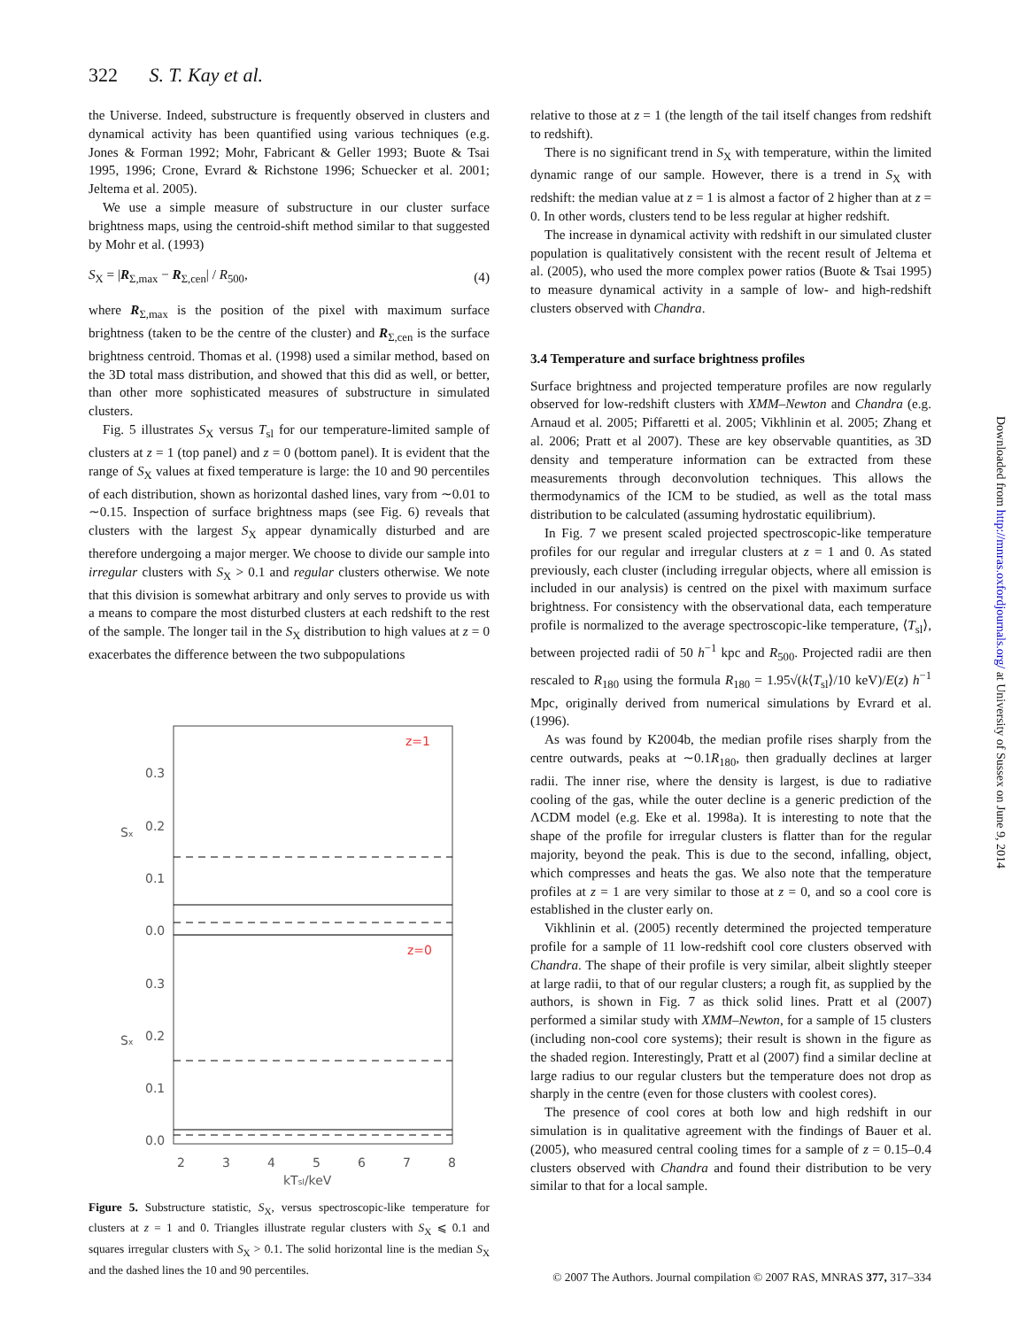322 S. T. Kay et al.
the Universe. Indeed, substructure is frequently observed in clusters and dynamical activity has been quantified using various techniques (e.g. Jones & Forman 1992; Mohr, Fabricant & Geller 1993; Buote & Tsai 1995, 1996; Crone, Evrard & Richstone 1996; Schuecker et al. 2001; Jeltema et al. 2005).
We use a simple measure of substructure in our cluster surface brightness maps, using the centroid-shift method similar to that suggested by Mohr et al. (1993)
S<sub>X</sub> = |R<sub>Σ,max</sub> − R<sub>Σ,cen</sub>| / R<sub>500</sub>, (4)
where R<sub>Σ,max</sub> is the position of the pixel with maximum surface brightness (taken to be the centre of the cluster) and R<sub>Σ,cen</sub> is the surface brightness centroid. Thomas et al. (1998) used a similar method, based on the 3D total mass distribution, and showed that this did as well, or better, than other more sophisticated measures of substructure in simulated clusters.
Fig. 5 illustrates S<sub>X</sub> versus T<sub>sl</sub> for our temperature-limited sample of clusters at z = 1 (top panel) and z = 0 (bottom panel). It is evident that the range of S<sub>X</sub> values at fixed temperature is large: the 10 and 90 percentiles of each distribution, shown as horizontal dashed lines, vary from ∼0.01 to ∼0.15. Inspection of surface brightness maps (see Fig. 6) reveals that clusters with the largest S<sub>X</sub> appear dynamically disturbed and are therefore undergoing a major merger. We choose to divide our sample into irregular clusters with S<sub>X</sub> > 0.1 and regular clusters otherwise. We note that this division is somewhat arbitrary and only serves to provide us with a means to compare the most disturbed clusters at each redshift to the rest of the sample. The longer tail in the S<sub>X</sub> distribution to high values at z = 0 exacerbates the difference between the two subpopulations
z=1
z=0
0.3
0.2
0.1
0.0
0.3
0.2
0.1
0.0
Sx
Sx
2
3
4
5
6
7
8
kTsl/keV
Figure 5. Substructure statistic, S<sub>X</sub>, versus spectroscopic-like temperature for clusters at z = 1 and 0. Triangles illustrate regular clusters with S<sub>X</sub> ⩽ 0.1 and squares irregular clusters with S<sub>X</sub> > 0.1. The solid horizontal line is the median S<sub>X</sub> and the dashed lines the 10 and 90 percentiles.
relative to those at z = 1 (the length of the tail itself changes from redshift to redshift).
There is no significant trend in S<sub>X</sub> with temperature, within the limited dynamic range of our sample. However, there is a trend in S<sub>X</sub> with redshift: the median value at z = 1 is almost a factor of 2 higher than at z = 0. In other words, clusters tend to be less regular at higher redshift.
The increase in dynamical activity with redshift in our simulated cluster population is qualitatively consistent with the recent result of Jeltema et al. (2005), who used the more complex power ratios (Buote & Tsai 1995) to measure dynamical activity in a sample of low- and high-redshift clusters observed with Chandra.
3.4 Temperature and surface brightness profiles
Surface brightness and projected temperature profiles are now regularly observed for low-redshift clusters with XMM–Newton and Chandra (e.g. Arnaud et al. 2005; Piffaretti et al. 2005; Vikhlinin et al. 2005; Zhang et al. 2006; Pratt et al 2007). These are key observable quantities, as 3D density and temperature information can be extracted from these measurements through deconvolution techniques. This allows the thermodynamics of the ICM to be studied, as well as the total mass distribution to be calculated (assuming hydrostatic equilibrium).
In Fig. 7 we present scaled projected spectroscopic-like temperature profiles for our regular and irregular clusters at z = 1 and 0. As stated previously, each cluster (including irregular objects, where all emission is included in our analysis) is centred on the pixel with maximum surface brightness. For consistency with the observational data, each temperature profile is normalized to the average spectroscopic-like temperature, ⟨T<sub>sl</sub>⟩, between projected radii of 50 h<sup>−1</sup> kpc and R<sub>500</sub>. Projected radii are then rescaled to R<sub>180</sub> using the formula R<sub>180</sub> = 1.95√(k⟨T<sub>sl</sub>⟩/10 keV)/E(z) h<sup>−1</sup> Mpc, originally derived from numerical simulations by Evrard et al. (1996).
As was found by K2004b, the median profile rises sharply from the centre outwards, peaks at ∼0.1R<sub>180</sub>, then gradually declines at larger radii. The inner rise, where the density is largest, is due to radiative cooling of the gas, while the outer decline is a generic prediction of the ΛCDM model (e.g. Eke et al. 1998a). It is interesting to note that the shape of the profile for irregular clusters is flatter than for the regular majority, beyond the peak. This is due to the second, infalling, object, which compresses and heats the gas. We also note that the temperature profiles at z = 1 are very similar to those at z = 0, and so a cool core is established in the cluster early on.
Vikhlinin et al. (2005) recently determined the projected temperature profile for a sample of 11 low-redshift cool core clusters observed with Chandra. The shape of their profile is very similar, albeit slightly steeper at large radii, to that of our regular clusters; a rough fit, as supplied by the authors, is shown in Fig. 7 as thick solid lines. Pratt et al (2007) performed a similar study with XMM–Newton, for a sample of 15 clusters (including non-cool core systems); their result is shown in the figure as the shaded region. Interestingly, Pratt et al (2007) find a similar decline at large radius to our regular clusters but the temperature does not drop as sharply in the centre (even for those clusters with coolest cores).
The presence of cool cores at both low and high redshift in our simulation is in qualitative agreement with the findings of Bauer et al. (2005), who measured central cooling times for a sample of z = 0.15–0.4 clusters observed with Chandra and found their distribution to be very similar to that for a local sample.
Downloaded from http://mnras.oxfordjournals.org/ at University of Sussex on June 9, 2014
© 2007 The Authors. Journal compilation © 2007 RAS, MNRAS 377, 317–334